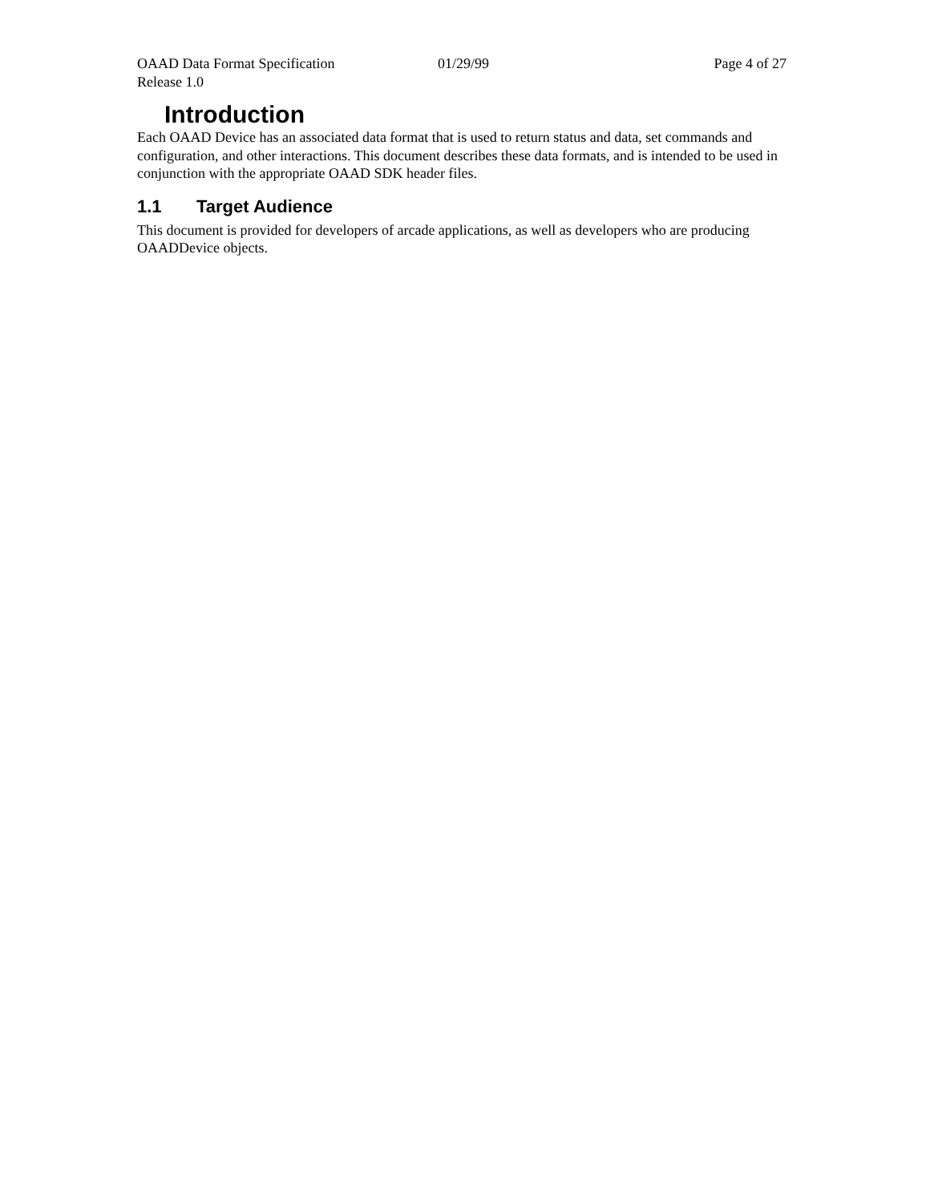OAAD Data Format Specification 01/29/99 Page 4 of 27
Release 1.0
Introduction
Each OAAD Device has an associated data format that is used to return status and data, set commands and configuration, and other interactions. This document describes these data formats, and is intended to be used in conjunction with the appropriate OAAD SDK header files.
1.1 Target Audience
This document is provided for developers of arcade applications, as well as developers who are producing OAADDevice objects.